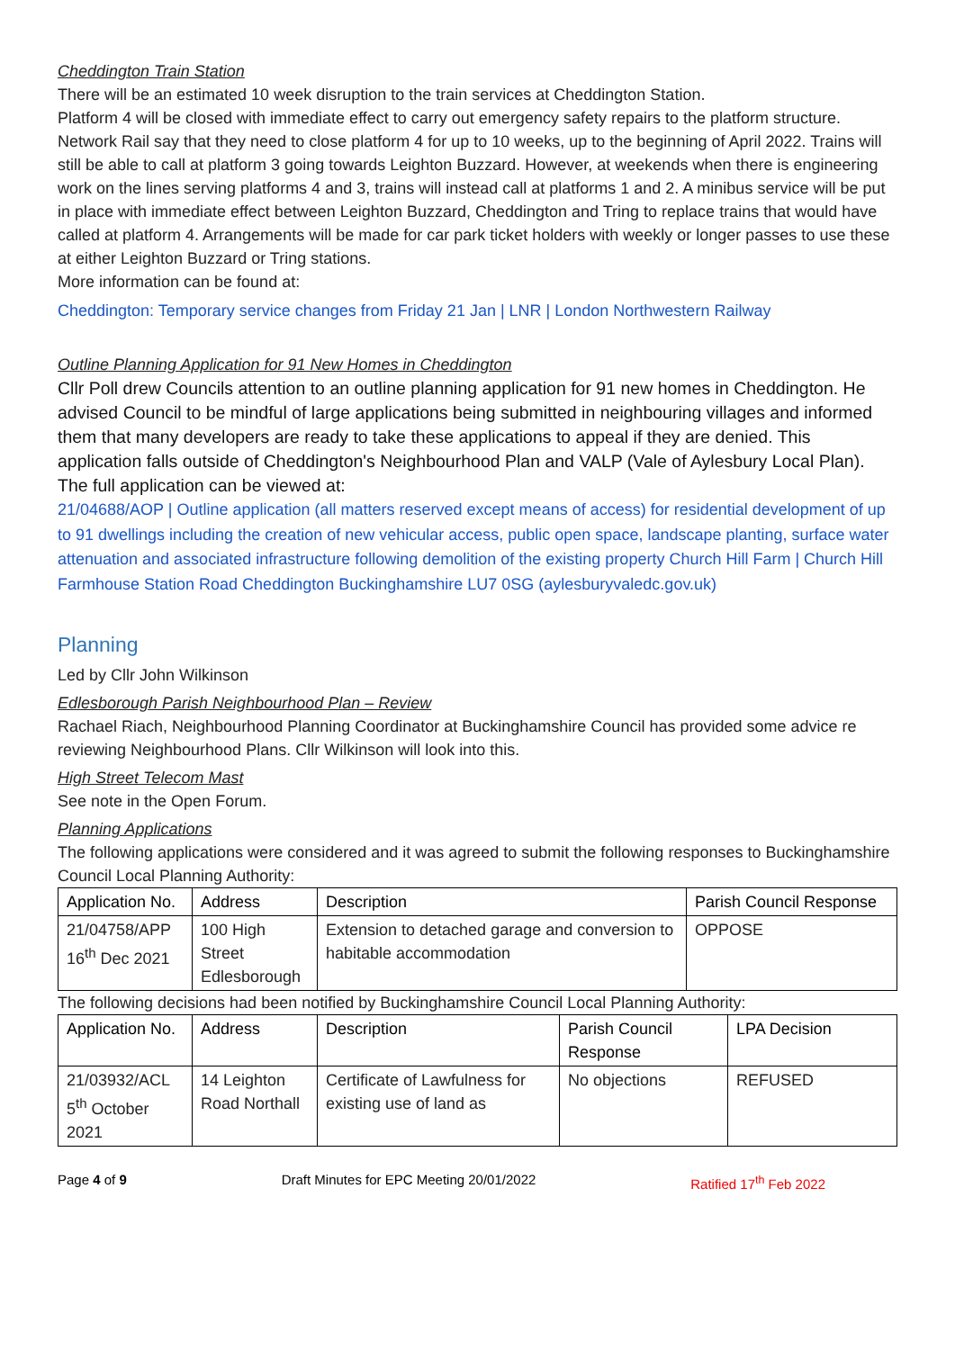Cheddington Train Station
There will be an estimated 10 week disruption to the train services at Cheddington Station.
Platform 4 will be closed with immediate effect to carry out emergency safety repairs to the platform structure.
Network Rail say that they need to close platform 4 for up to 10 weeks, up to the beginning of April 2022. Trains will still be able to call at platform 3 going towards Leighton Buzzard. However, at weekends when there is engineering work on the lines serving platforms 4 and 3, trains will instead call at platforms 1 and 2. A minibus service will be put in place with immediate effect between Leighton Buzzard, Cheddington and Tring to replace trains that would have called at platform 4. Arrangements will be made for car park ticket holders with weekly or longer passes to use these at either Leighton Buzzard or Tring stations.
More information can be found at:
Cheddington: Temporary service changes from Friday 21 Jan | LNR | London Northwestern Railway
Outline Planning Application for 91 New Homes in Cheddington
Cllr Poll drew Councils attention to an outline planning application for 91 new homes in Cheddington. He advised Council to be mindful of large applications being submitted in neighbouring villages and informed them that many developers are ready to take these applications to appeal if they are denied. This application falls outside of Cheddington's Neighbourhood Plan and VALP (Vale of Aylesbury Local Plan).
The full application can be viewed at:
21/04688/AOP | Outline application (all matters reserved except means of access) for residential development of up to 91 dwellings including the creation of new vehicular access, public open space, landscape planting, surface water attenuation and associated infrastructure following demolition of the existing property Church Hill Farm | Church Hill Farmhouse Station Road Cheddington Buckinghamshire LU7 0SG (aylesburyvaledc.gov.uk)
Planning
Led by Cllr John Wilkinson
Edlesborough Parish Neighbourhood Plan – Review
Rachael Riach, Neighbourhood Planning Coordinator at Buckinghamshire Council has provided some advice re reviewing Neighbourhood Plans. Cllr Wilkinson will look into this.
High Street Telecom Mast
See note in the Open Forum.
Planning Applications
The following applications were considered and it was agreed to submit the following responses to Buckinghamshire Council Local Planning Authority:
| Application No. | Address | Description | Parish Council Response |
| --- | --- | --- | --- |
| 21/04758/APP 16<sup>th</sup> Dec 2021 | 100 High Street Edlesborough | Extension to detached garage and conversion to habitable accommodation | OPPOSE |
The following decisions had been notified by Buckinghamshire Council Local Planning Authority:
| Application No. | Address | Description | Parish Council Response | LPA Decision |
| --- | --- | --- | --- | --- |
| 21/03932/ACL 5<sup>th</sup> October 2021 | 14 Leighton Road Northall | Certificate of Lawfulness for existing use of land as | No objections | REFUSED |
Page 4 of 9 Draft Minutes for EPC Meeting 20/01/2022 Ratified 17<sup>th</sup> Feb 2022